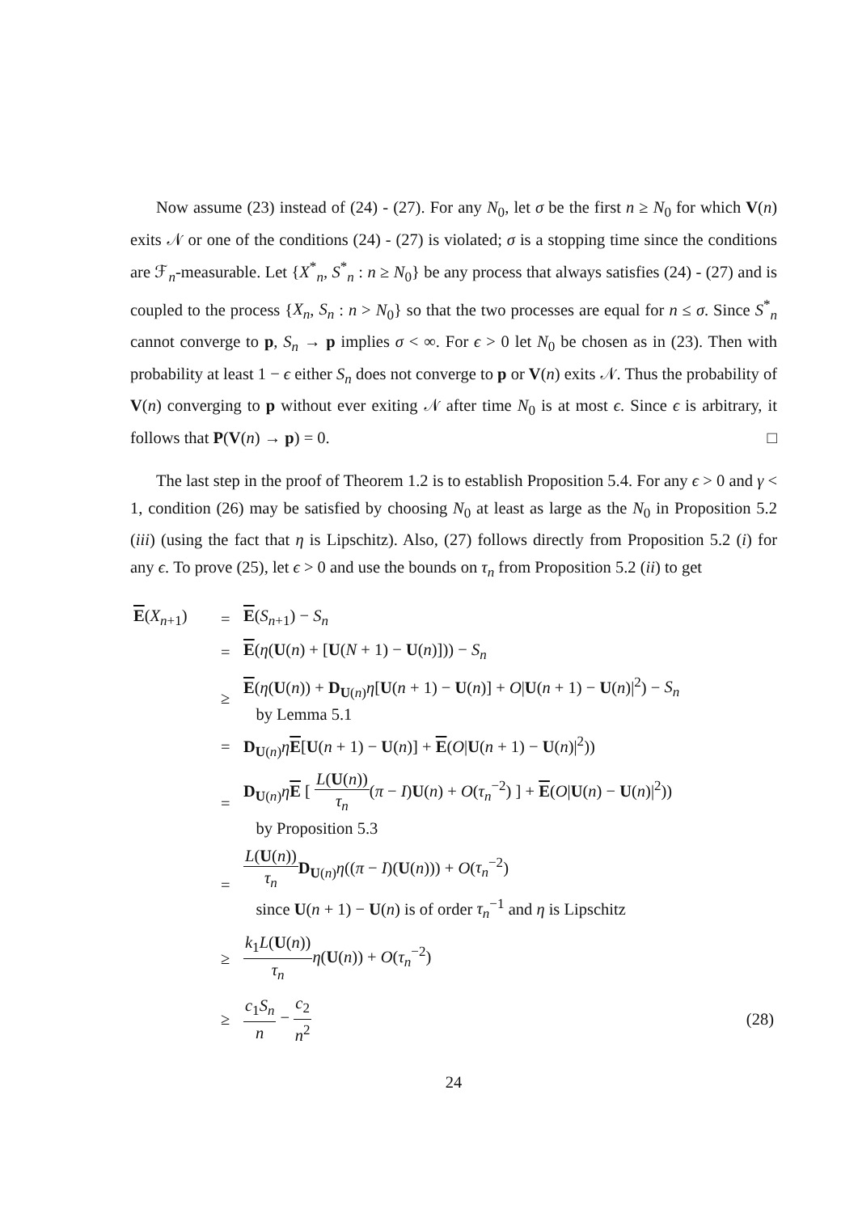Now assume (23) instead of (24) - (27). For any N<sub>0</sub>, let σ be the first n ≥ N<sub>0</sub> for which V(n) exits 𝒩 or one of the conditions (24) - (27) is violated; σ is a stopping time since the conditions are ℱ<sub>n</sub>-measurable. Let {X<sup>*</sup><sub>n</sub>, S<sup>*</sup><sub>n</sub> : n ≥ N<sub>0</sub>} be any process that always satisfies (24) - (27) and is coupled to the process {X<sub>n</sub>, S<sub>n</sub> : n > N<sub>0</sub>} so that the two processes are equal for n ≤ σ. Since S<sup>*</sup><sub>n</sub> cannot converge to p, S<sub>n</sub> → p implies σ < ∞. For ϵ > 0 let N<sub>0</sub> be chosen as in (23). Then with probability at least 1 − ϵ either S<sub>n</sub> does not converge to p or V(n) exits 𝒩. Thus the probability of V(n) converging to p without ever exiting 𝒩 after time N<sub>0</sub> is at most ϵ. Since ϵ is arbitrary, it follows that P(V(n) → p) = 0. □
The last step in the proof of Theorem 1.2 is to establish Proposition 5.4. For any ϵ > 0 and γ < 1, condition (26) may be satisfied by choosing N<sub>0</sub> at least as large as the N<sub>0</sub> in Proposition 5.2 (iii) (using the fact that η is Lipschitz). Also, (27) follows directly from Proposition 5.2 (i) for any ϵ. To prove (25), let ϵ > 0 and use the bounds on τ<sub>n</sub> from Proposition 5.2 (ii) to get
| E ( X<sub>n+1</sub>) | = | E ( S<sub>n+1</sub>) − S<sub>n</sub> | |
| | = | E ( η ( U ( n ) + [ U ( N + 1) − U ( n )])) − S<sub>n</sub> | |
| | ≥ | E ( η ( U ( n )) + D<sub>U(n)</sub> η [ U ( n + 1) − U ( n )] + O / U ( n + 1) − U ( n )/<sup>2</sup>) − S<sub>n</sub> by Lemma 5.1 | |
| | = | D<sub>U(n)</sub> η E [ U ( n + 1) − U ( n )] + E ( O / U ( n + 1) − U ( n )/<sup>2</sup>)) | |
| | = | D<sub>U(n)</sub> η E [ L ( U ( n )) τ<sub>n</sub> ( π − I ) U ( n ) + O ( τ<sub>n</sub><sup>−2</sup>) ] + E ( O / U ( n ) − U ( n )/<sup>2</sup>)) by Proposition 5.3 | |
| | = | L ( U ( n )) τ<sub>n</sub> D<sub>U(n)</sub> η (( π − I )( U ( n ))) + O ( τ<sub>n</sub><sup>−2</sup>) since U ( n + 1) − U ( n ) is of order τ<sub>n</sub><sup>−1</sup> and η is Lipschitz | |
| | ≥ | k<sub>1</sub> L ( U ( n )) τ<sub>n</sub> η ( U ( n )) + O ( τ<sub>n</sub><sup>−2</sup>) | |
| | ≥ | c<sub>1</sub> S<sub>n</sub> n − c<sub>2</sub> n<sup>2</sup> | (28) |
24